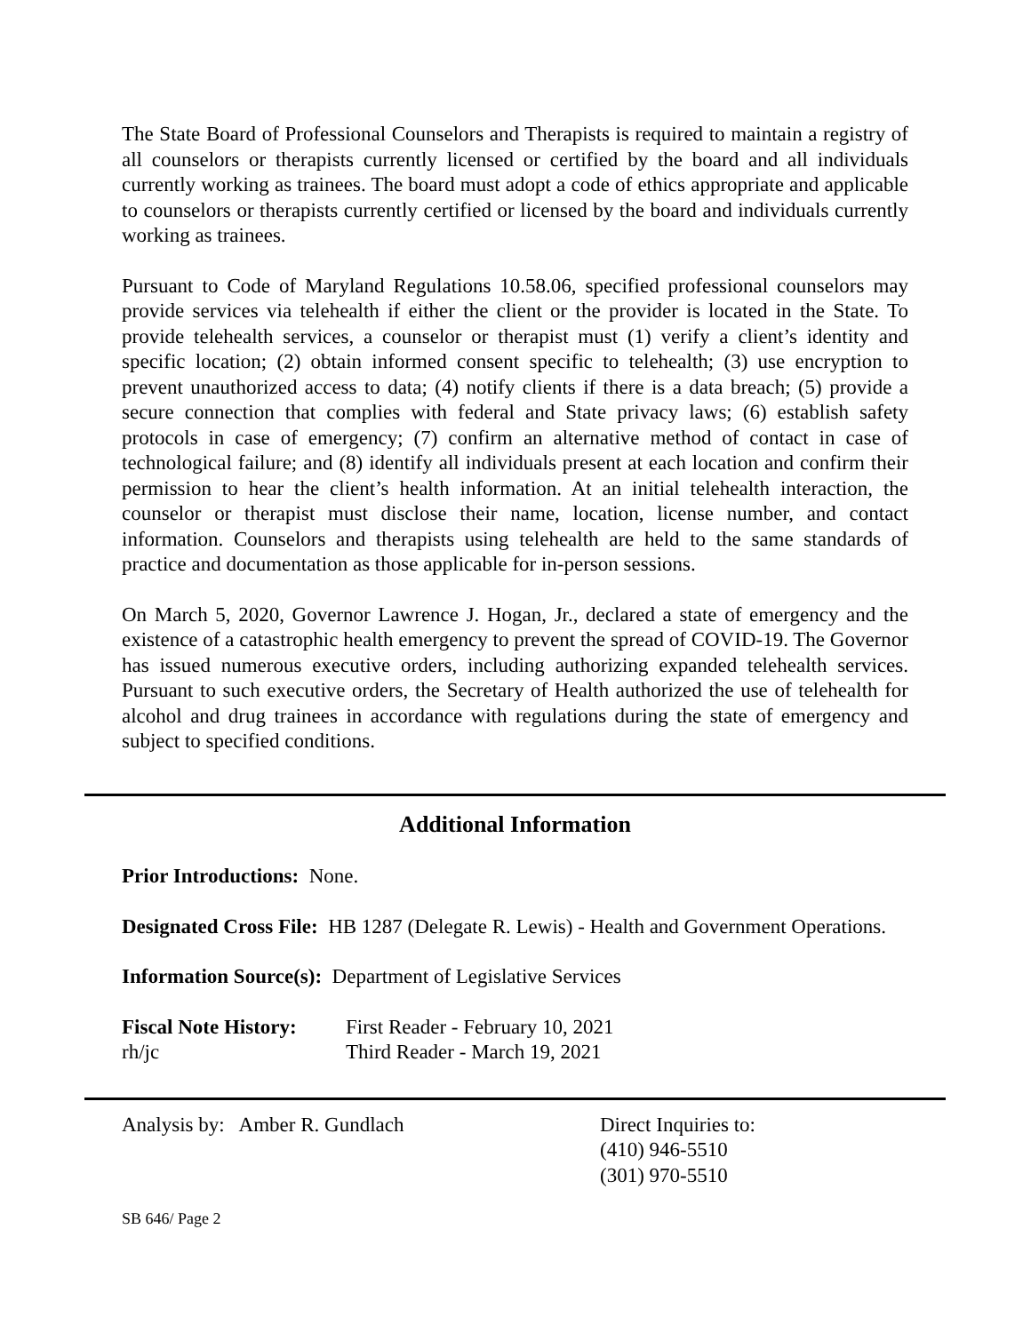The State Board of Professional Counselors and Therapists is required to maintain a registry of all counselors or therapists currently licensed or certified by the board and all individuals currently working as trainees. The board must adopt a code of ethics appropriate and applicable to counselors or therapists currently certified or licensed by the board and individuals currently working as trainees.
Pursuant to Code of Maryland Regulations 10.58.06, specified professional counselors may provide services via telehealth if either the client or the provider is located in the State. To provide telehealth services, a counselor or therapist must (1) verify a client’s identity and specific location; (2) obtain informed consent specific to telehealth; (3) use encryption to prevent unauthorized access to data; (4) notify clients if there is a data breach; (5) provide a secure connection that complies with federal and State privacy laws; (6) establish safety protocols in case of emergency; (7) confirm an alternative method of contact in case of technological failure; and (8) identify all individuals present at each location and confirm their permission to hear the client’s health information. At an initial telehealth interaction, the counselor or therapist must disclose their name, location, license number, and contact information. Counselors and therapists using telehealth are held to the same standards of practice and documentation as those applicable for in-person sessions.
On March 5, 2020, Governor Lawrence J. Hogan, Jr., declared a state of emergency and the existence of a catastrophic health emergency to prevent the spread of COVID-19. The Governor has issued numerous executive orders, including authorizing expanded telehealth services. Pursuant to such executive orders, the Secretary of Health authorized the use of telehealth for alcohol and drug trainees in accordance with regulations during the state of emergency and subject to specified conditions.
Additional Information
Prior Introductions: None.
Designated Cross File: HB 1287 (Delegate R. Lewis) - Health and Government Operations.
Information Source(s): Department of Legislative Services
Fiscal Note History:
First Reader - February 10, 2021
rh/jc Third Reader - March 19, 2021
Analysis by: Amber R. Gundlach Direct Inquiries to:
(410) 946-5510
(301) 970-5510
SB 646/ Page 2